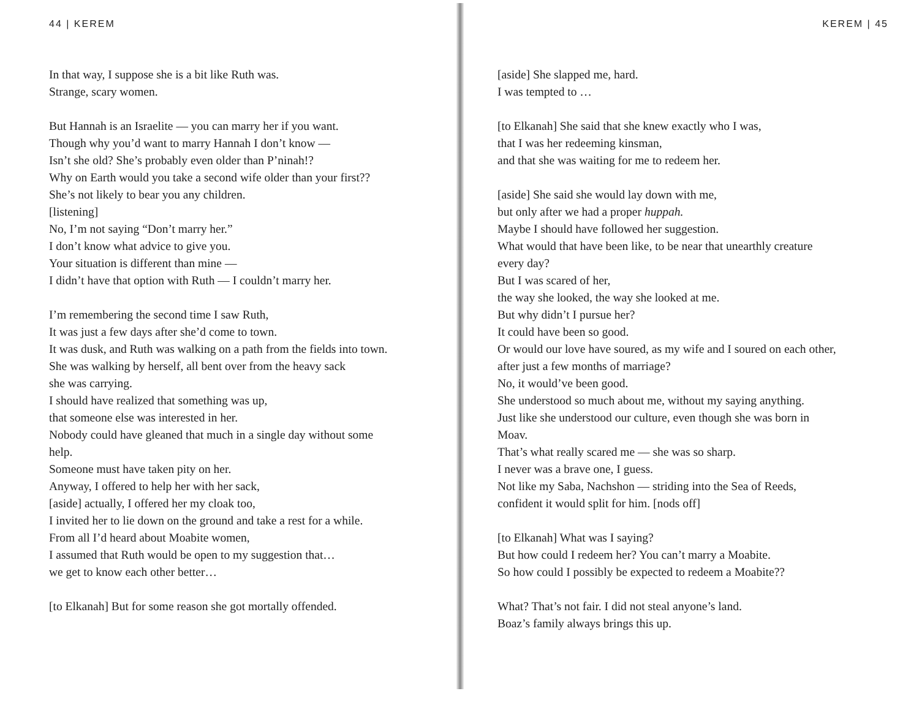44 | KEREM
In that way, I suppose she is a bit like Ruth was.
Strange, scary women.
But Hannah is an Israelite — you can marry her if you want.
Though why you’d want to marry Hannah I don’t know —
Isn’t she old? She’s probably even older than P’ninah!?
Why on Earth would you take a second wife older than your first??
She’s not likely to bear you any children.
[listening]
No, I’m not saying “Don’t marry her.”
I don’t know what advice to give you.
Your situation is different than mine —
I didn’t have that option with Ruth — I couldn’t marry her.
I’m remembering the second time I saw Ruth,
It was just a few days after she’d come to town.
It was dusk, and Ruth was walking on a path from the fields into town.
She was walking by herself, all bent over from the heavy sack
she was carrying.
I should have realized that something was up,
that someone else was interested in her.
Nobody could have gleaned that much in a single day without some
help.
Someone must have taken pity on her.
Anyway, I offered to help her with her sack,
[aside] actually, I offered her my cloak too,
I invited her to lie down on the ground and take a rest for a while.
From all I’d heard about Moabite women,
I assumed that Ruth would be open to my suggestion that…
we get to know each other better…
[to Elkanah] But for some reason she got mortally offended.
KEREM | 45
[aside] She slapped me, hard.
I was tempted to …
[to Elkanah] She said that she knew exactly who I was,
that I was her redeeming kinsman,
and that she was waiting for me to redeem her.
[aside] She said she would lay down with me,
but only after we had a proper huppah.
Maybe I should have followed her suggestion.
What would that have been like, to be near that unearthly creature
every day?
But I was scared of her,
the way she looked, the way she looked at me.
But why didn’t I pursue her?
It could have been so good.
Or would our love have soured, as my wife and I soured on each other,
after just a few months of marriage?
No, it would’ve been good.
She understood so much about me, without my saying anything.
Just like she understood our culture, even though she was born in
Moav.
That’s what really scared me — she was so sharp.
I never was a brave one, I guess.
Not like my Saba, Nachshon — striding into the Sea of Reeds,
confident it would split for him. [nods off]
[to Elkanah] What was I saying?
But how could I redeem her? You can’t marry a Moabite.
So how could I possibly be expected to redeem a Moabite??
What? That’s not fair. I did not steal anyone’s land.
Boaz’s family always brings this up.